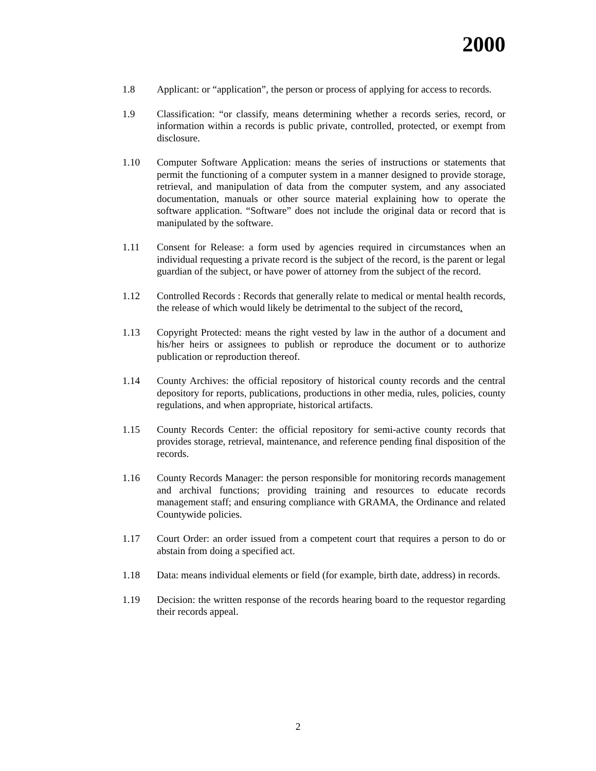2000
1.8 Applicant: or “application”, the person or process of applying for access to records.
1.9 Classification: “or classify, means determining whether a records series, record, or information within a records is public private, controlled, protected, or exempt from disclosure.
1.10 Computer Software Application: means the series of instructions or statements that permit the functioning of a computer system in a manner designed to provide storage, retrieval, and manipulation of data from the computer system, and any associated documentation, manuals or other source material explaining how to operate the software application. “Software” does not include the original data or record that is manipulated by the software.
1.11 Consent for Release: a form used by agencies required in circumstances when an individual requesting a private record is the subject of the record, is the parent or legal guardian of the subject, or have power of attorney from the subject of the record.
1.12 Controlled Records : Records that generally relate to medical or mental health records, the release of which would likely be detrimental to the subject of the record.
1.13 Copyright Protected: means the right vested by law in the author of a document and his/her heirs or assignees to publish or reproduce the document or to authorize publication or reproduction thereof.
1.14 County Archives: the official repository of historical county records and the central depository for reports, publications, productions in other media, rules, policies, county regulations, and when appropriate, historical artifacts.
1.15 County Records Center: the official repository for semi-active county records that provides storage, retrieval, maintenance, and reference pending final disposition of the records.
1.16 County Records Manager: the person responsible for monitoring records management and archival functions; providing training and resources to educate records management staff; and ensuring compliance with GRAMA, the Ordinance and related Countywide policies.
1.17 Court Order: an order issued from a competent court that requires a person to do or abstain from doing a specified act.
1.18 Data: means individual elements or field (for example, birth date, address) in records.
1.19 Decision: the written response of the records hearing board to the requestor regarding their records appeal.
2